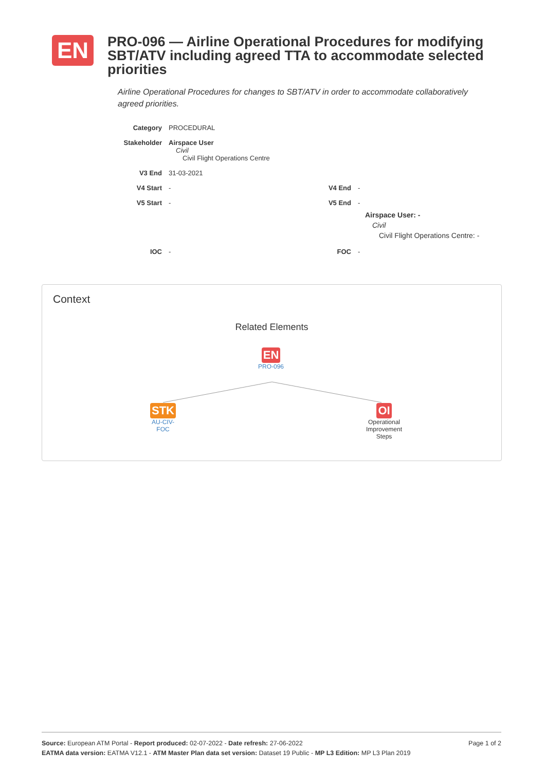EN
PRO-096 — Airline Operational Procedures for modifying SBT/ATV including agreed TTA to accommodate selected priorities
Airline Operational Procedures for changes to SBT/ATV in order to accommodate collaboratively agreed priorities.
Category PROCEDURAL
Stakeholder Airspace User
Civil
Civil Flight Operations Centre
V3 End 31-03-2021
V4 Start - V4 End -
V5 Start - V5 End -
Airspace User: -
Civil
Civil Flight Operations Centre: -
IOC - FOC -
Context
Related Elements
EN
PRO-096
STK
AU-CIV-
FOC
OI
Operational Improvement Steps
Source: European ATM Portal - Report produced: 02-07-2022 - Date refresh: 27-06-2022 Page 1 of 2
EATMA data version: EATMA V12.1 - ATM Master Plan data set version: Dataset 19 Public - MP L3 Edition: MP L3 Plan 2019